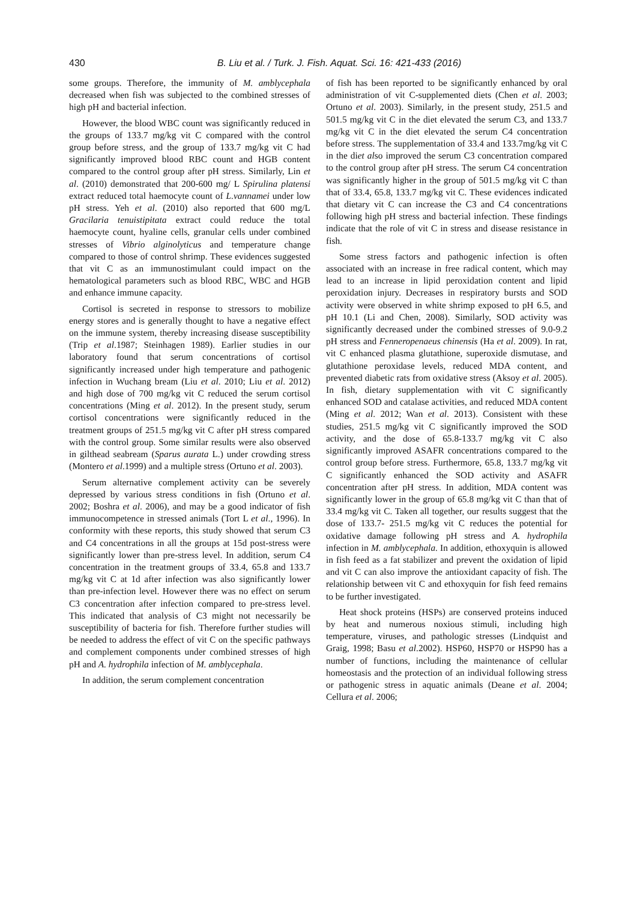430 B. Liu et al. / Turk. J. Fish. Aquat. Sci. 16: 421-433 (2016)
some groups. Therefore, the immunity of M. amblycephala decreased when fish was subjected to the combined stresses of high pH and bacterial infection.
However, the blood WBC count was significantly reduced in the groups of 133.7 mg/kg vit C compared with the control group before stress, and the group of 133.7 mg/kg vit C had significantly improved blood RBC count and HGB content compared to the control group after pH stress. Similarly, Lin et al. (2010) demonstrated that 200-600 mg/ L Spirulina platensi extract reduced total haemocyte count of L.vannamei under low pH stress. Yeh et al. (2010) also reported that 600 mg/L Gracilaria tenuistipitata extract could reduce the total haemocyte count, hyaline cells, granular cells under combined stresses of Vibrio alginolyticus and temperature change compared to those of control shrimp. These evidences suggested that vit C as an immunostimulant could impact on the hematological parameters such as blood RBC, WBC and HGB and enhance immune capacity.
Cortisol is secreted in response to stressors to mobilize energy stores and is generally thought to have a negative effect on the immune system, thereby increasing disease susceptibility (Trip et al.1987; Steinhagen 1989). Earlier studies in our laboratory found that serum concentrations of cortisol significantly increased under high temperature and pathogenic infection in Wuchang bream (Liu et al. 2010; Liu et al. 2012) and high dose of 700 mg/kg vit C reduced the serum cortisol concentrations (Ming et al. 2012). In the present study, serum cortisol concentrations were significantly reduced in the treatment groups of 251.5 mg/kg vit C after pH stress compared with the control group. Some similar results were also observed in gilthead seabream (Sparus aurata L.) under crowding stress (Montero et al.1999) and a multiple stress (Ortuno et al. 2003).
Serum alternative complement activity can be severely depressed by various stress conditions in fish (Ortuno et al. 2002; Boshra et al. 2006), and may be a good indicator of fish immunocompetence in stressed animals (Tort L et al., 1996). In conformity with these reports, this study showed that serum C3 and C4 concentrations in all the groups at 15d post-stress were significantly lower than pre-stress level. In addition, serum C4 concentration in the treatment groups of 33.4, 65.8 and 133.7 mg/kg vit C at 1d after infection was also significantly lower than pre-infection level. However there was no effect on serum C3 concentration after infection compared to pre-stress level. This indicated that analysis of C3 might not necessarily be susceptibility of bacteria for fish. Therefore further studies will be needed to address the effect of vit C on the specific pathways and complement components under combined stresses of high pH and A. hydrophila infection of M. amblycephala.
In addition, the serum complement concentration
of fish has been reported to be significantly enhanced by oral administration of vit C-supplemented diets (Chen et al. 2003; Ortuno et al. 2003). Similarly, in the present study, 251.5 and 501.5 mg/kg vit C in the diet elevated the serum C3, and 133.7 mg/kg vit C in the diet elevated the serum C4 concentration before stress. The supplementation of 33.4 and 133.7mg/kg vit C in the diet also improved the serum C3 concentration compared to the control group after pH stress. The serum C4 concentration was significantly higher in the group of 501.5 mg/kg vit C than that of 33.4, 65.8, 133.7 mg/kg vit C. These evidences indicated that dietary vit C can increase the C3 and C4 concentrations following high pH stress and bacterial infection. These findings indicate that the role of vit C in stress and disease resistance in fish.
Some stress factors and pathogenic infection is often associated with an increase in free radical content, which may lead to an increase in lipid peroxidation content and lipid peroxidation injury. Decreases in respiratory bursts and SOD activity were observed in white shrimp exposed to pH 6.5, and pH 10.1 (Li and Chen, 2008). Similarly, SOD activity was significantly decreased under the combined stresses of 9.0-9.2 pH stress and Fenneropenaeus chinensis (Ha et al. 2009). In rat, vit C enhanced plasma glutathione, superoxide dismutase, and glutathione peroxidase levels, reduced MDA content, and prevented diabetic rats from oxidative stress (Aksoy et al. 2005). In fish, dietary supplementation with vit C significantly enhanced SOD and catalase activities, and reduced MDA content (Ming et al. 2012; Wan et al. 2013). Consistent with these studies, 251.5 mg/kg vit C significantly improved the SOD activity, and the dose of 65.8-133.7 mg/kg vit C also significantly improved ASAFR concentrations compared to the control group before stress. Furthermore, 65.8, 133.7 mg/kg vit C significantly enhanced the SOD activity and ASAFR concentration after pH stress. In addition, MDA content was significantly lower in the group of 65.8 mg/kg vit C than that of 33.4 mg/kg vit C. Taken all together, our results suggest that the dose of 133.7- 251.5 mg/kg vit C reduces the potential for oxidative damage following pH stress and A. hydrophila infection in M. amblycephala. In addition, ethoxyquin is allowed in fish feed as a fat stabilizer and prevent the oxidation of lipid and vit C can also improve the antioxidant capacity of fish. The relationship between vit C and ethoxyquin for fish feed remains to be further investigated.
Heat shock proteins (HSPs) are conserved proteins induced by heat and numerous noxious stimuli, including high temperature, viruses, and pathologic stresses (Lindquist and Graig, 1998; Basu et al.2002). HSP60, HSP70 or HSP90 has a number of functions, including the maintenance of cellular homeostasis and the protection of an individual following stress or pathogenic stress in aquatic animals (Deane et al. 2004; Cellura et al. 2006;